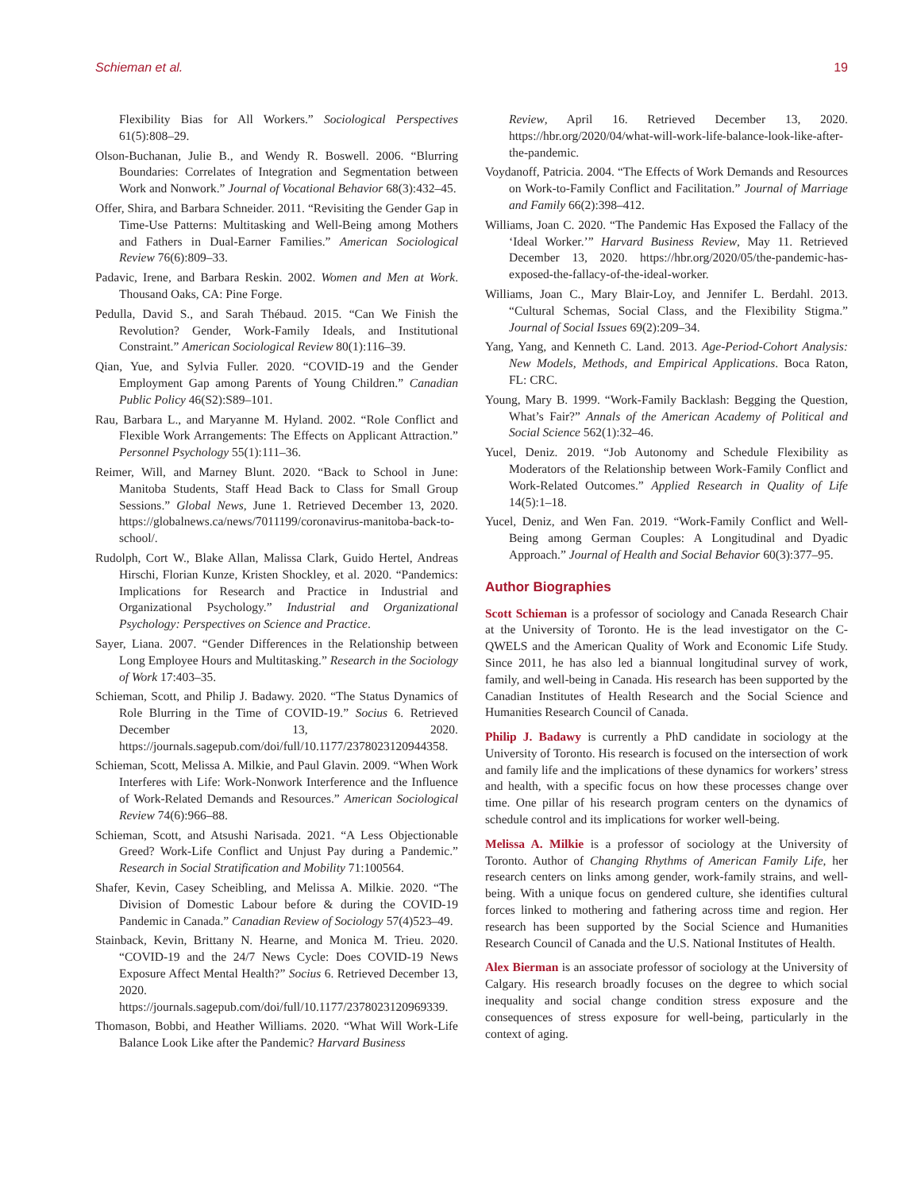Schieman et al. 19
Flexibility Bias for All Workers.” Sociological Perspectives 61(5):808–29.
Olson-Buchanan, Julie B., and Wendy R. Boswell. 2006. “Blurring Boundaries: Correlates of Integration and Segmentation between Work and Nonwork.” Journal of Vocational Behavior 68(3):432–45.
Offer, Shira, and Barbara Schneider. 2011. “Revisiting the Gender Gap in Time-Use Patterns: Multitasking and Well-Being among Mothers and Fathers in Dual-Earner Families.” American Sociological Review 76(6):809–33.
Padavic, Irene, and Barbara Reskin. 2002. Women and Men at Work. Thousand Oaks, CA: Pine Forge.
Pedulla, David S., and Sarah Thébaud. 2015. “Can We Finish the Revolution? Gender, Work-Family Ideals, and Institutional Constraint.” American Sociological Review 80(1):116–39.
Qian, Yue, and Sylvia Fuller. 2020. “COVID-19 and the Gender Employment Gap among Parents of Young Children.” Canadian Public Policy 46(S2):S89–101.
Rau, Barbara L., and Maryanne M. Hyland. 2002. “Role Conflict and Flexible Work Arrangements: The Effects on Applicant Attraction.” Personnel Psychology 55(1):111–36.
Reimer, Will, and Marney Blunt. 2020. “Back to School in June: Manitoba Students, Staff Head Back to Class for Small Group Sessions.” Global News, June 1. Retrieved December 13, 2020. https://globalnews.ca/news/7011199/coronavirus-manitoba-back-to-school/.
Rudolph, Cort W., Blake Allan, Malissa Clark, Guido Hertel, Andreas Hirschi, Florian Kunze, Kristen Shockley, et al. 2020. “Pandemics: Implications for Research and Practice in Industrial and Organizational Psychology.” Industrial and Organizational Psychology: Perspectives on Science and Practice.
Sayer, Liana. 2007. “Gender Differences in the Relationship between Long Employee Hours and Multitasking.” Research in the Sociology of Work 17:403–35.
Schieman, Scott, and Philip J. Badawy. 2020. “The Status Dynamics of Role Blurring in the Time of COVID-19.” Socius 6. Retrieved December 13, 2020. https://journals.sagepub.com/doi/full/10.1177/2378023120944358.
Schieman, Scott, Melissa A. Milkie, and Paul Glavin. 2009. “When Work Interferes with Life: Work-Nonwork Interference and the Influence of Work-Related Demands and Resources.” American Sociological Review 74(6):966–88.
Schieman, Scott, and Atsushi Narisada. 2021. “A Less Objectionable Greed? Work-Life Conflict and Unjust Pay during a Pandemic.” Research in Social Stratification and Mobility 71:100564.
Shafer, Kevin, Casey Scheibling, and Melissa A. Milkie. 2020. “The Division of Domestic Labour before & during the COVID-19 Pandemic in Canada.” Canadian Review of Sociology 57(4)523–49.
Stainback, Kevin, Brittany N. Hearne, and Monica M. Trieu. 2020. “COVID-19 and the 24/7 News Cycle: Does COVID-19 News Exposure Affect Mental Health?” Socius 6. Retrieved December 13, 2020. https://journals.sagepub.com/doi/full/10.1177/2378023120969339.
Thomason, Bobbi, and Heather Williams. 2020. “What Will Work-Life Balance Look Like after the Pandemic? Harvard Business
Review, April 16. Retrieved December 13, 2020. https://hbr.org/2020/04/what-will-work-life-balance-look-like-after-the-pandemic.
Voydanoff, Patricia. 2004. “The Effects of Work Demands and Resources on Work-to-Family Conflict and Facilitation.” Journal of Marriage and Family 66(2):398–412.
Williams, Joan C. 2020. “The Pandemic Has Exposed the Fallacy of the ‘Ideal Worker.’” Harvard Business Review, May 11. Retrieved December 13, 2020. https://hbr.org/2020/05/the-pandemic-has-exposed-the-fallacy-of-the-ideal-worker.
Williams, Joan C., Mary Blair-Loy, and Jennifer L. Berdahl. 2013. “Cultural Schemas, Social Class, and the Flexibility Stigma.” Journal of Social Issues 69(2):209–34.
Yang, Yang, and Kenneth C. Land. 2013. Age-Period-Cohort Analysis: New Models, Methods, and Empirical Applications. Boca Raton, FL: CRC.
Young, Mary B. 1999. “Work-Family Backlash: Begging the Question, What’s Fair?” Annals of the American Academy of Political and Social Science 562(1):32–46.
Yucel, Deniz. 2019. “Job Autonomy and Schedule Flexibility as Moderators of the Relationship between Work-Family Conflict and Work-Related Outcomes.” Applied Research in Quality of Life 14(5):1–18.
Yucel, Deniz, and Wen Fan. 2019. “Work-Family Conflict and Well-Being among German Couples: A Longitudinal and Dyadic Approach.” Journal of Health and Social Behavior 60(3):377–95.
Author Biographies
Scott Schieman is a professor of sociology and Canada Research Chair at the University of Toronto. He is the lead investigator on the C-QWELS and the American Quality of Work and Economic Life Study. Since 2011, he has also led a biannual longitudinal survey of work, family, and well-being in Canada. His research has been supported by the Canadian Institutes of Health Research and the Social Science and Humanities Research Council of Canada.
Philip J. Badawy is currently a PhD candidate in sociology at the University of Toronto. His research is focused on the intersection of work and family life and the implications of these dynamics for workers’ stress and health, with a specific focus on how these processes change over time. One pillar of his research program centers on the dynamics of schedule control and its implications for worker well-being.
Melissa A. Milkie is a professor of sociology at the University of Toronto. Author of Changing Rhythms of American Family Life, her research centers on links among gender, work-family strains, and well-being. With a unique focus on gendered culture, she identifies cultural forces linked to mothering and fathering across time and region. Her research has been supported by the Social Science and Humanities Research Council of Canada and the U.S. National Institutes of Health.
Alex Bierman is an associate professor of sociology at the University of Calgary. His research broadly focuses on the degree to which social inequality and social change condition stress exposure and the consequences of stress exposure for well-being, particularly in the context of aging.